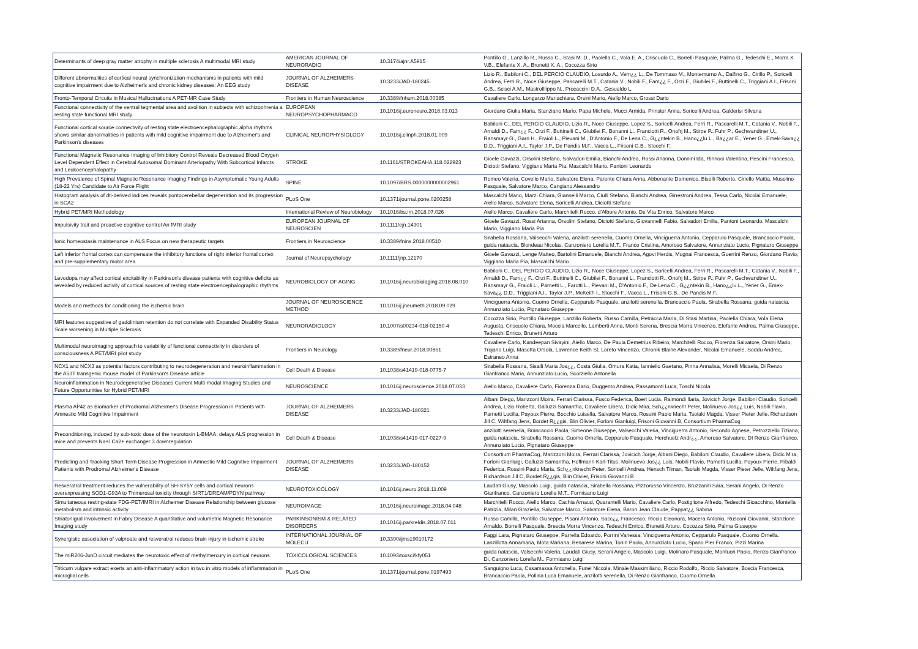| Determinants of deep gray matter atrophy in multiple sclerosis A multimodal MRI study | AMERICAN JOURNAL OF NEURORADIO | 10.3174/ajnr.A5915 | Pontillo G., Lanzillo R., Russo C., Stasi M. D., Paolella C., Vola E. A., Criscuolo C., Borrelli Pasquale, Palma G., Tedeschi E., Morra X. V.B., Elefante X. A., Brunetti X. A., Cocozza Sirio |
| Different abnormalities of cortical neural synchronization mechanisms in patients with mild cognitive impairment due to Alzheimer's and chronic kidney diseases: An EEG study | JOURNAL OF ALZHEIMERS DISEASE | 10.3233/JAD-180245 | Lizio R., Babiloni C., DEL PERCIO CLAUDIO, Losurdo A., Vern¿¿ L., De Tommaso M., Montemurno A., Dalfino G., Cirillo P., Soricelli Andrea, Ferri R., Noce Giuseppe, Pascarelli M.T., Catania V., Nobili F., Fam¿¿ F., Orzi F., Giubilei F., Buttinelli C., Triggiani A.I., Frisoni G.B., Scisci A.M., Mastrofilippo N., Procaccini D.A., Gesualdo L. |
| Fronto-Temporal Circuits in Musical Hallucinations A PET-MR Case Study | Frontiers in Human Neuroscience | 10.3389/fnhum.2018.00385 | Cavaliere Carlo, Longarzo Mariachiara, Orsini Mario, Aiello Marco, Grossi Dario |
| Functional connectivity of the ventral tegmental area and avolition in subjects with schizophrenia a resting state functional MRI study | EUROPEAN NEUROPSYCHOPHARMACO | 10.1016/j.euroneuro.2018.03.013 | Giordano Giulia Maria, Stanziano Mario, Papa Michele, Mucci Armida, Prinster Anna, Soricelli Andrea, Galderisi Silvana |
| Functional cortical source connectivity of resting state electroencephalographic alpha rhythms shows similar abnormalities in patients with mild cognitive impairment due to Alzheimer's and Parkinson's diseases | CLINICAL NEUROPHYSIOLOGY | 10.1016/j.clinph.2018.01.009 | Babiloni C., DEL PERCIO CLAUDIO, Lizio R., Noce Giuseppe, Lopez S., Soricelli Andrea, Ferri R., Pascarelli M.T., Catania V., Nobili F., Arnaldi D., Fam¿¿ F., Orzi F., Buttinelli C., Giubilei F., Bonanni L., Franciotti R., Onofrj M., Stirpe P., Fuhr P., Gschwandtner U., Ransmayr G., Garn H., Fraioli L., Pievani M., D'Antonio F., De Lena C., G¿¿ntekin B., Hano¿¿lu L., Ba¿¿ar E., Yener G., Emek-Sava¿¿ D.D., Triggiani A.I., Taylor J.P., De Pandis M.F., Vacca L., Frisoni G.B., Stocchi F. |
| Functional Magnetic Resonance Imaging of Inhibitory Control Reveals Decreased Blood Oxygen Level Dependent Effect in Cerebral Autosomal Dominant Arteriopathy With Subcortical Infarcts and Leukoencephalopathy | STROKE | 10.1161/STROKEAHA.118.022923 | Gioele Gavazzi, Orsolini Stefano, Salvadori Emilia, Bianchi Andrea, Rossi Arianna, Donnini Ida, Rinnoci Valentina, Pescini Francesca, Diciotti Stefano, Viggiano Maria Pia, Mascalchi Mario, Pantoni Leonardo |
| High Prevalence of Spinal Magnetic Resonance Imaging Findings in Asymptomatic Young Adults (18-22 Yrs) Candidate to Air Force Flight | SPINE | 10.1097/BRS.0000000000002961 | Romeo Valeria, Covello Mario, Salvatore Elena, Parente Chiara Anna, Abbenante Domenico, Biselli Roberto, Ciriello Mattia, Musolino Pasquale, Salvatore Marco, Cangiano Alessandro |
| Histogram analysis of dti-derived indices reveals pontocerebellar degeneration and its progression in SCA2 | PLoS One | 10.1371/journal.pone.0200258 | Mascalchi Mario, Marzi Chiara, Giannelli Marco, Ciulli Stefano, Bianchi Andrea, Ginestroni Andrea, Tessa Carlo, Nicolai Emanuele, Aiello Marco, Salvatore Elena, Soricelli Andrea, Diciotti Stefano |
| Hybrid PET/MRI Methodology | International Review of Neurobiology | 10.1016/bs.irn.2018.07.026 | Aiello Marco, Cavaliere Carlo, Marchitelli Rocco, d'Albore Antonio, De Vita Enrico, Salvatore Marco |
| Impulsivity trait and proactive cognitive control An fMRI study | EUROPEAN JOURNAL OF NEUROSCIEN | 10.1111/ejn.14301 | Gioele Gavazzi, Rossi Arianna, Orsolini Stefano, Diciotti Stefano, Giovannelli Fabio, Salvadori Emilia, Pantoni Leonardo, Mascalchi Mario, Viggiano Maria Pia |
| Ionic homeostasis maintenance in ALS Focus on new therapeutic targets | Frontiers in Neuroscience | 10.3389/fnins.2018.00510 | Sirabella Rossana, Valsecchi Valeria, anzilotti serenella, Cuomo Ornella, Vinciguerra Antonio, Cepparulo Pasquale, Brancaccio Paola, guida natascia, Blondeau Nicolas, Canzoniero Lorella M.T., Franco Cristina, Amoroso Salvatore, Annunziato Lucio, Pignataro Giuseppe |
| Left inferior frontal cortex can compensate the inhibitory functions of right inferior frontal cortex and pre-supplementary motor area | Journal of Neuropsychology | 10.1111/jnp.12170 | Gioele Gavazzi, Lenge Matteo, Bartolini Emanuele, Bianchi Andrea, Agovi Herdis, Mugnai Francesca, Guerrini Renzo, Giordano Flavio, Viggiano Maria Pia, Mascalchi Mario |
| Levodopa may affect cortical excitability in Parkinson's disease patients with cognitive deficits as revealed by reduced activity of cortical sources of resting state electroencephalographic rhythms | NEUROBIOLOGY OF AGING | 10.1016/j.neurobiolaging.2018.08.010 | Babiloni C., DEL PERCIO CLAUDIO, Lizio R., Noce Giuseppe, Lopez S., Soricelli Andrea, Ferri R., Pascarelli M.T., Catania V., Nobili F., Arnaldi D., Fam¿¿ F., Orzi F., Buttinelli C., Giubilei F., Bonanni L., Franciotti R., Onofrj M., Stirpe P., Fuhr P., Gschwandtner U., Ransmayr G., Fraioli L., Parnetti L., Farotti L., Pievani M., D'Antonio F., De Lena C., G¿¿ntekin B., Hano¿¿lu L., Yener G., Emek-Sava¿¿ D.D., Triggiani A.I., Taylor J.P., McKeith I., Stocchi F., Vacca L., Frisoni G.B., De Pandis M.F. |
| Models and methods for conditioning the ischemic brain | JOURNAL OF NEUROSCIENCE METHOD | 10.1016/j.jneumeth.2018.09.029 | Vinciguerra Antonio, Cuomo Ornella, Cepparulo Pasquale, anzilotti serenella, Brancaccio Paola, Sirabella Rossana, guida natascia, Annunziato Lucio, Pignataro Giuseppe |
| MRI features suggestive of gadolinium retention do not correlate with Expanded Disability Status Scale worsening in Multiple Sclerosis | NEURORADIOLOGY | 10.1007/s00234-018-02150-4 | Cocozza Sirio, Pontillo Giuseppe, Lanzillo Roberta, Russo Camilla, Petracca Maria, Di Stasi Martina, Paolella Chiara, Vola Elena Augusta, Criscuolo Chiara, Moccia Marcello, Lamberti Anna, Monti Serena, Brescia Morra Vincenzo, Elefante Andrea, Palma Giuseppe, Tedeschi Enrico, Brunetti Arturo |
| Multimodal neuroimaging approach to variability of functional connectivity in disorders of consciousness A PET/MRI pilot study | Frontiers in Neurology | 10.3389/fneur.2018.00861 | Cavaliere Carlo, Kandeepan Sivayini, Aiello Marco, De Paula Demetrius Ribeiro, Marchitelli Rocco, Fiorenza Salvatore, Orsini Mario, Trojano Luigi, Masotta Orsola, Lawrence Keith St, Loreto Vincenzo, Chronik Blaine Alexander, Nicolai Emanuele, Soddu Andrea, Estraneo Anna |
| NCX1 and NCX3 as potential factors contributing to neurodegeneration and neuroinflammation in the A53T transgenic mouse model of Parkinson's Disease article | Cell Death & Disease | 10.1038/s41419-018-0775-7 | Sirabella Rossana, Sisalli Maria Jos¿¿, Costa Giulia, Omura Katia, Ianniello Gaetano, Pinna Annalisa, Morelli Micaela, Di Renzo Gianfranco Maria, Annunziato Lucio, Scorziello Antonella |
| Neuroinflammation in Neurodegenerative Diseases Current Multi-modal Imaging Studies and Future Opportunities for Hybrid PET/MRI | NEUROSCIENCE | 10.1016/j.neuroscience.2018.07.033 | Aiello Marco, Cavaliere Carlo, Fiorenza Dario, Duggento Andrea, Passamonti Luca, Toschi Nicola |
| Plasma AÎ²42 as Biomarker of Prodromal Alzheimer's Disease Progression in Patients with Amnestic Mild Cognitive Impairment | JOURNAL OF ALZHEIMERS DISEASE | 10.3233/JAD-180321 | Albani Diego, Marizzoni Moira, Ferrari Clarissa, Fusco Federica, Boeri Lucia, Raimondi Ilaria, Jovicich Jorge, Babiloni Claudio, Soricelli Andrea, Lizio Roberta, Galluzzi Samantha, Cavaliere Libera, Didic Mira, Sch¿¿nknecht Peter, Molinuevo Jos¿¿ Luis, Nobili Flavio, Parnetti Lucilla, Payoux Pierre, Bocchio Luisella, Salvatore Marco, Rossini Paolo Maria, Tsolaki Magda, Visser Pieter Jelle, Richardson Jill C, Wiltfang Jens, Bordet R¿¿gis, Blin Olivier, Forloni Gianluigi, Frisoni Giovanni B, Consortium PharmaCog |
| Preconditioning, induced by sub-toxic dose of the neurotoxin L-BMAA, delays ALS progression in mice and prevents Na+/ Ca2+ exchanger 3 downregulation | Cell Death & Disease | 10.1038/s41419-017-0227-9 | anzilotti serenella, Brancaccio Paola, Simeone Giuseppe, Valsecchi Valeria, Vinciguerra Antonio, Secondo Agnese, Petrozziello Tiziana, guida natascia, Sirabella Rossana, Cuomo Ornella, Cepparulo Pasquale, Herchuelz Andr¿¿, Amoroso Salvatore, DI Renzo Gianfranco, Annunziato Lucio, Pignataro Giuseppe |
| Predicting and Tracking Short Term Disease Progression in Amnestic Mild Cognitive Impairment Patients with Prodromal Alzheimer's Disease | JOURNAL OF ALZHEIMERS DISEASE | 10.3233/JAD-180152 | Consortium PharmaCog, Marizzoni Moira, Ferrari Clarissa, Jovicich Jorge, Albani Diego, Babiloni Claudio, Cavaliere Libera, Didic Mira, Forloni Gianluigi, Galluzzi Samantha, Hoffmann Karl-Titus, Molinuevo Jos¿¿ Luis, Nobili Flavio, Parnetti Lucilla, Payoux Pierre, Ribaldi Federica, Rossini Paolo Maria, Sch¿¿nknecht Peter, Soricelli Andrea, Hensch Tilman, Tsolaki Magda, Visser Pieter Jelle, Wiltfang Jens, Richardson Jill C, Bordet R¿¿gis, Blin Olivier, Frisoni Giovanni B |
| Resveratrol treatment reduces the vulnerability of SH-SY5Y cells and cortical neurons overexpressing SOD1-G93A to Thimerosal toxicity through SIRT1/DREAM/PDYN pathway | NEUROTOXICOLOGY | 10.1016/j.neuro.2018.11.009 | Laudati Giusy, Mascolo Luigi, guida natascia, Sirabella Rossana, Pizzorusso Vincenzo, Bruzzaniti Sara, Serani Angelo, Di Renzo Gianfranco, Canzoniero Lorella M.T., Formisano Luigi |
| Simultaneous resting-state FDG-PET/fMRI in Alzheimer Disease Relationship between glucose metabolism and intrinsic activity | NEUROIMAGE | 10.1016/j.neuroimage.2018.04.048 | Marchitelli Rocco, Aiello Marco, Cachia Arnaud, Quarantelli Mario, Cavaliere Carlo, Postiglione Alfredo, Tedeschi Gioacchino, Montella Patrizia, Milan Graziella, Salvatore Marco, Salvatore Elena, Baron Jean Claude, Pappat¿¿ Sabina |
| Striatonigral involvement in Fabry Disease A quantitative and volumetric Magnetic Resonance Imaging study | PARKINSONISM & RELATED DISORDERS | 10.1016/j.parkreldis.2018.07.011 | Russo Camilla, Pontillo Giuseppe, Pisani Antonio, Sacc¿¿ Francesco, Riccio Eleonora, Macera Antonio, Rusconi Giovanni, Stanzione Arnaldo, Borrelli Pasquale, Brescia Morra Vincenzo, Tedeschi Enrico, Brunetti Arturo, Cocozza Sirio, Palma Giuseppe |
| Synergistic association of valproate and resveratrol reduces brain injury in ischemic stroke | INTERNATIONAL JOURNAL OF MOLECU | 10.3390/ijms19010172 | Faggi Lara, Pignataro Giuseppe, Parrella Edoardo, Porrini Vanessa, Vinciguerra Antonio, Cepparulo Pasquale, Cuomo Ornella, Lanzillotta Annamaria, Mota Mariana, Benarese Marina, Tonin Paolo, Annunziato Lucio, Spano Pier Franco, Pizzi Marina |
| The miR206-JunD circuit mediates the neurotoxic effect of methylmercury in cortical neurons | TOXICOLOGICAL SCIENCES | 10.1093/toxsci/kfy051 | guida natascia, Valsecchi Valeria, Laudati Giusy, Serani Angelo, Mascolo Luigi, Molinaro Pasquale, Montuori Paolo, Renzo Gianfranco Di, Canzoniero Lorella M., Formisano Luigi |
| Triticum vulgare extract exerts an anti-inflammatory action in two in vitro models of inflammation in microglial cells | PLoS One | 10.1371/journal.pone.0197493 | Sanguigno Luca, Casamassa Antonella, Funel Niccola, Minale Massimiliano, Riccio Rodolfo, Riccio Salvatore, Boscia Francesca, Brancaccio Paola, Pollina Luca Emanuele, anzilotti serenella, Di Renzo Gianfranco, Cuomo Ornella |